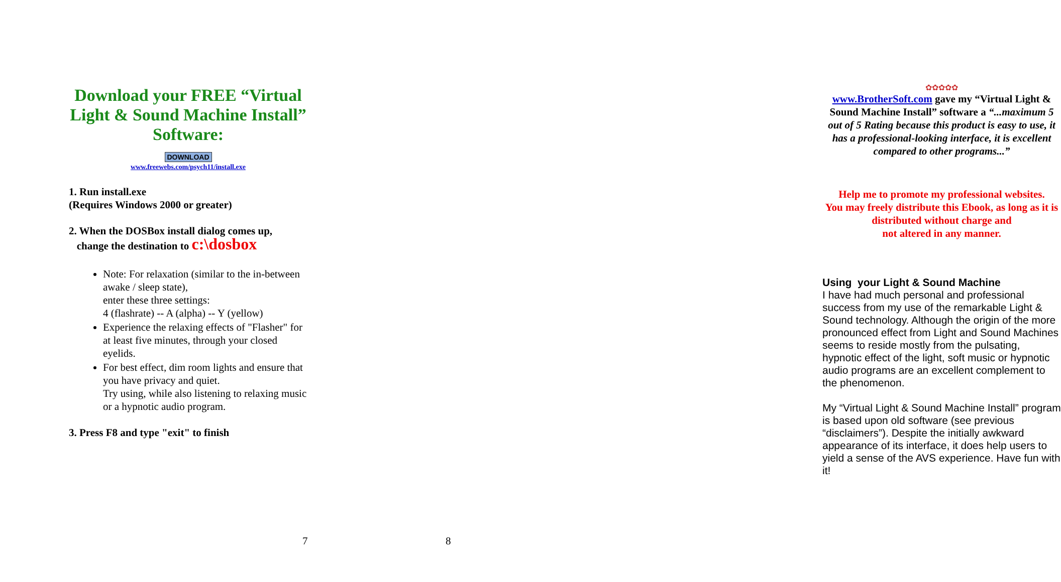Download your FREE “Virtual Light & Sound Machine Install” Software:
DOWNLOAD
www.freewebs.com/psych11/install.exe
1. Run install.exe
(Requires Windows 2000 or greater)
2. When the DOSBox install dialog comes up,
change the destination to c:\dosbox
Note: For relaxation (similar to the in-between awake / sleep state),
enter these three settings:
4 (flashrate) -- A (alpha) -- Y (yellow)
Experience the relaxing effects of "Flasher" for at least five minutes, through your closed eyelids.
For best effect, dim room lights and ensure that you have privacy and quiet.
Try using, while also listening to relaxing music or a hypnotic audio program.
3. Press F8 and type "exit" to finish
7
✿✿✿✿✿
www.BrotherSoft.com gave my “Virtual Light & Sound Machine Install” software a “...maximum 5 out of 5 Rating because this product is easy to use, it has a professional-looking interface, it is excellent compared to other programs...”
Help me to promote my professional websites.
You may freely distribute this Ebook, as long as it is distributed without charge and
not altered in any manner.
Using your Light & Sound Machine
I have had much personal and professional success from my use of the remarkable Light & Sound technology. Although the origin of the more pronounced effect from Light and Sound Machines seems to reside mostly from the pulsating, hypnotic effect of the light, soft music or hypnotic audio programs are an excellent complement to the phenomenon.
My “Virtual Light & Sound Machine Install” program is based upon old software (see previous “disclaimers”). Despite the initially awkward appearance of its interface, it does help users to yield a sense of the AVS experience. Have fun with it!
8